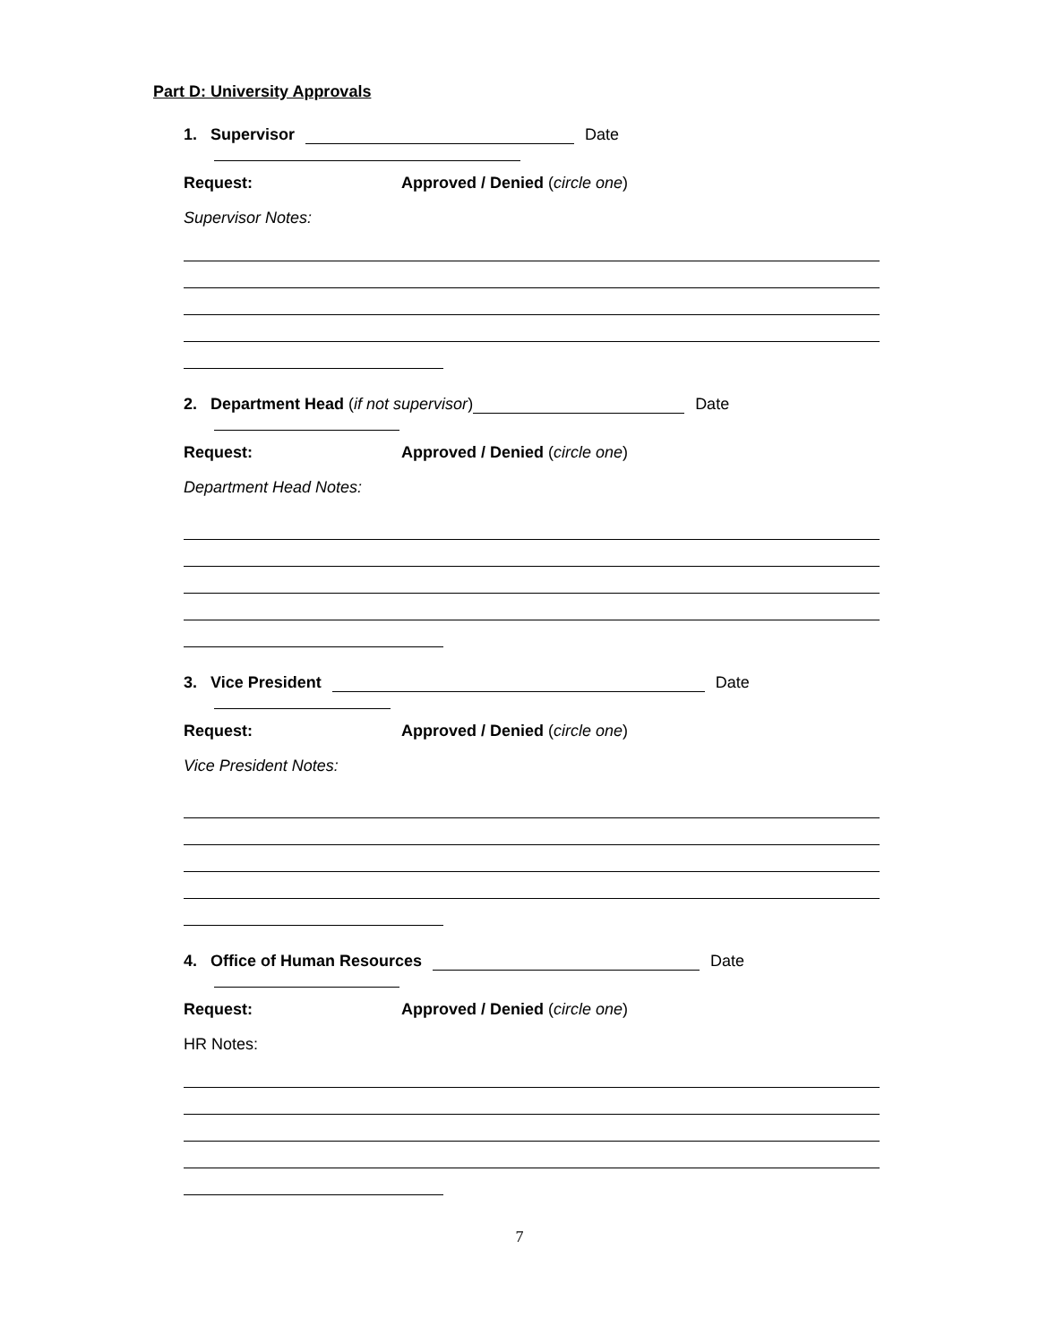Part D: University Approvals
1. Supervisor Date
Request: Approved / Denied (circle one)
Supervisor Notes:
2. Department Head (if not supervisor) Date
Request: Approved / Denied (circle one)
Department Head Notes:
3. Vice President Date
Request: Approved / Denied (circle one)
Vice President Notes:
4. Office of Human Resources Date
Request: Approved / Denied (circle one)
HR Notes:
7